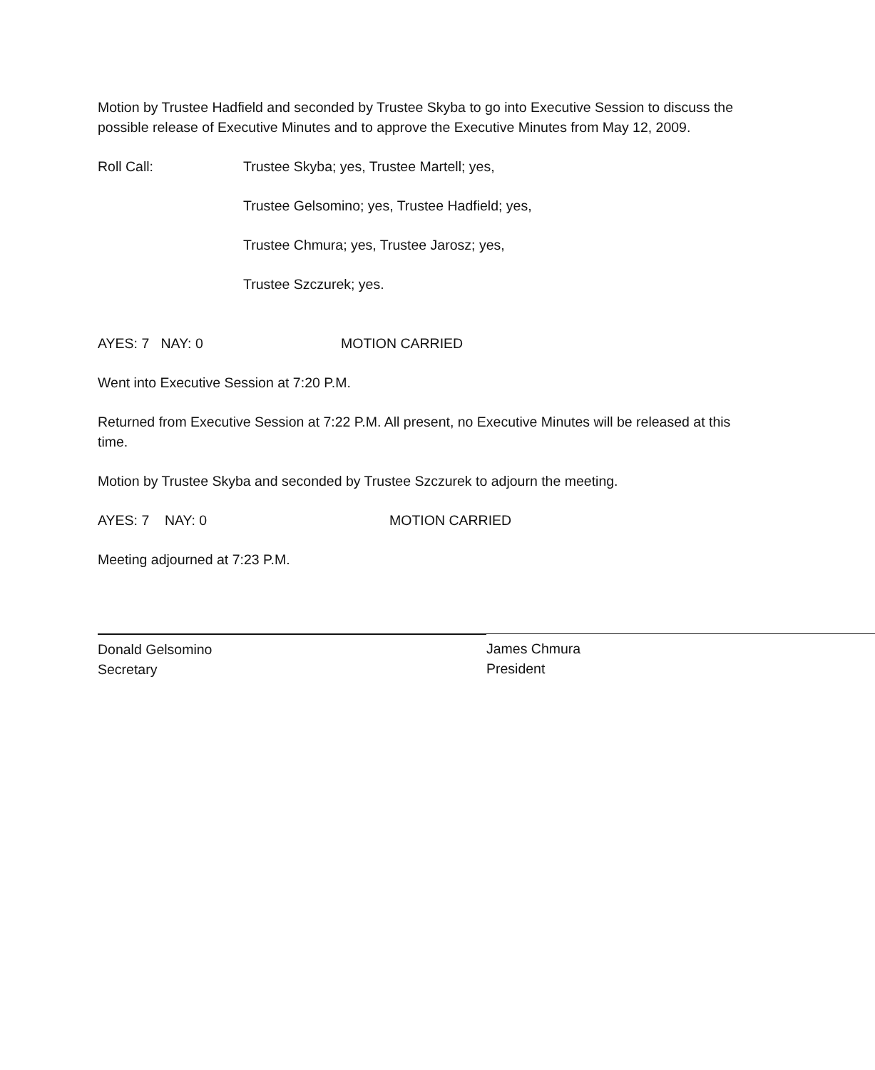Motion by Trustee Hadfield and seconded by Trustee Skyba to go into Executive Session to discuss the possible release of Executive Minutes and to approve the Executive Minutes from May 12, 2009.
Roll Call: Trustee Skyba; yes, Trustee Martell; yes,
Trustee Gelsomino; yes, Trustee Hadfield; yes,
Trustee Chmura; yes, Trustee Jarosz; yes,
Trustee Szczurek; yes.
AYES: 7 NAY: 0 MOTION CARRIED
Went into Executive Session at 7:20 P.M.
Returned from Executive Session at 7:22 P.M. All present, no Executive Minutes will be released at this time.
Motion by Trustee Skyba and seconded by Trustee Szczurek to adjourn the meeting.
AYES: 7 NAY: 0 MOTION CARRIED
Meeting adjourned at 7:23 P.M.
Donald Gelsomino
Secretary
James Chmura
President